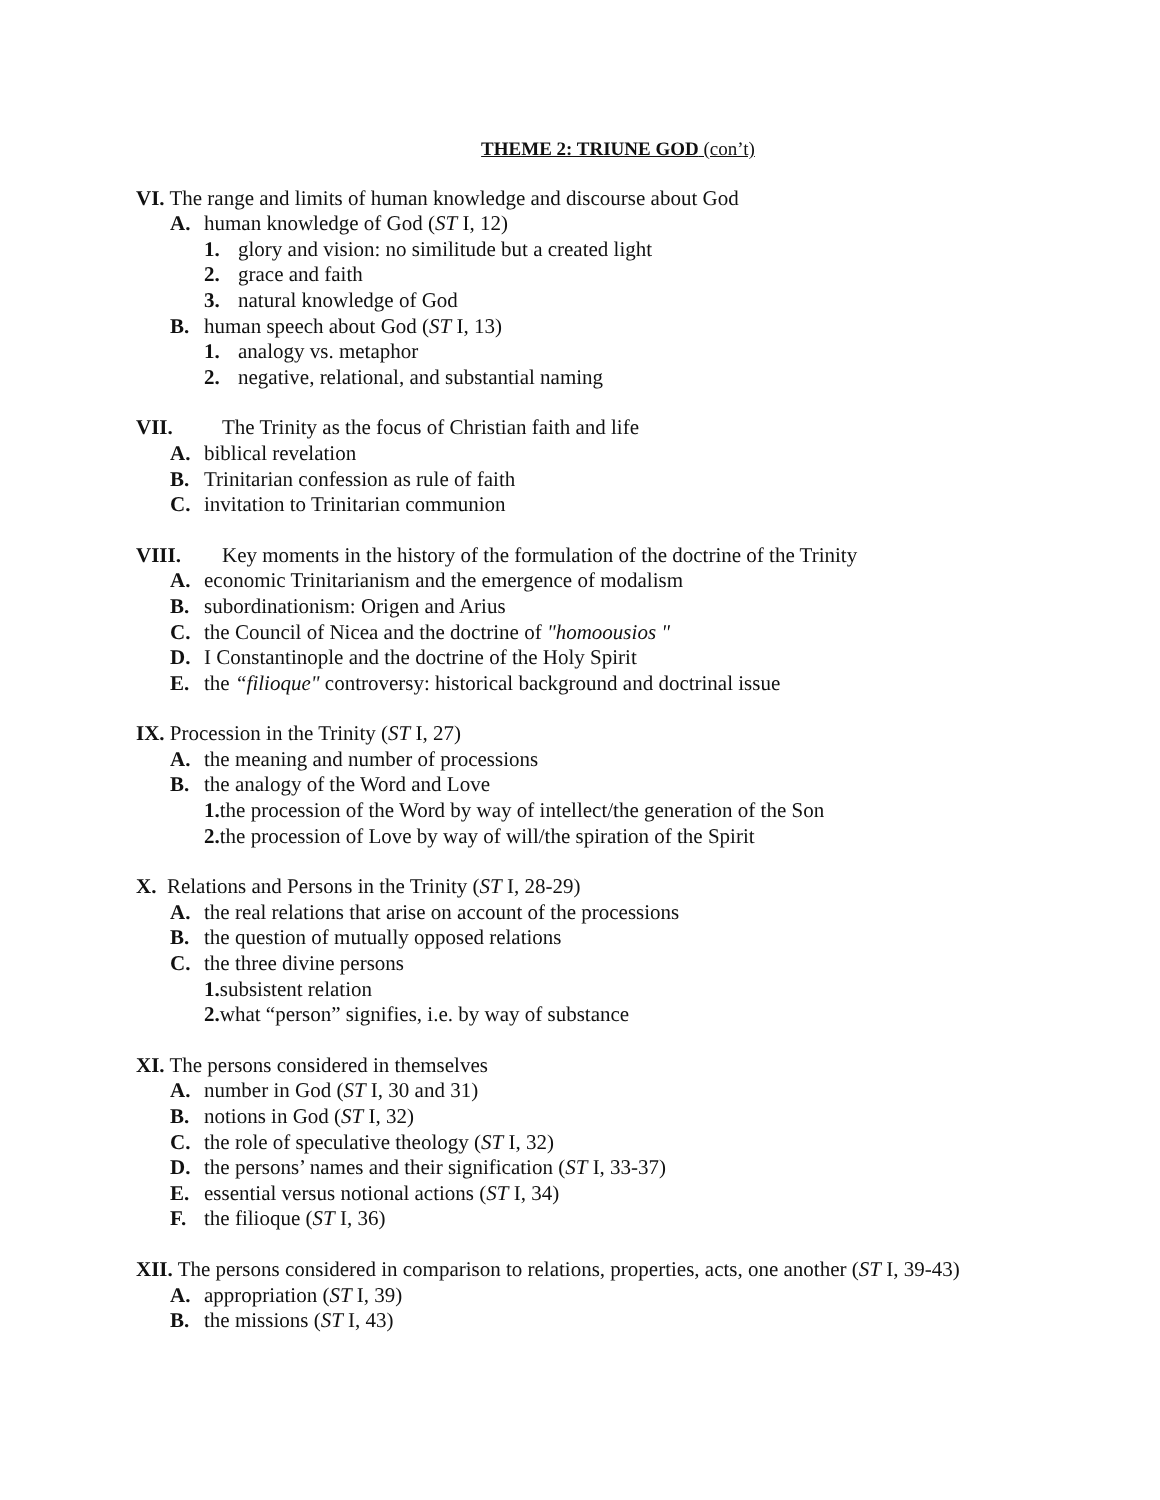THEME 2: TRIUNE GOD (con’t)
VI. The range and limits of human knowledge and discourse about God
A. human knowledge of God (ST I, 12)
1. glory and vision: no similitude but a created light
2. grace and faith
3. natural knowledge of God
B. human speech about God (ST I, 13)
1. analogy vs. metaphor
2. negative, relational, and substantial naming
VII. The Trinity as the focus of Christian faith and life
A. biblical revelation
B. Trinitarian confession as rule of faith
C. invitation to Trinitarian communion
VIII. Key moments in the history of the formulation of the doctrine of the Trinity
A. economic Trinitarianism and the emergence of modalism
B. subordinationism: Origen and Arius
C. the Council of Nicea and the doctrine of "homoousios "
D. I Constantinople and the doctrine of the Holy Spirit
E. the “filioque" controversy: historical background and doctrinal issue
IX. Procession in the Trinity (ST I, 27)
A. the meaning and number of processions
B. the analogy of the Word and Love
1. the procession of the Word by way of intellect/the generation of the Son
2. the procession of Love by way of will/the spiration of the Spirit
X. Relations and Persons in the Trinity (ST I, 28-29)
A. the real relations that arise on account of the processions
B. the question of mutually opposed relations
C. the three divine persons
1. subsistent relation
2. what “person” signifies, i.e. by way of substance
XI. The persons considered in themselves
A. number in God (ST I, 30 and 31)
B. notions in God (ST I, 32)
C. the role of speculative theology (ST I, 32)
D. the persons’ names and their signification (ST I, 33-37)
E. essential versus notional actions (ST I, 34)
F. the filioque (ST I, 36)
XII. The persons considered in comparison to relations, properties, acts, one another (ST I, 39-43)
A. appropriation (ST I, 39)
B. the missions (ST I, 43)